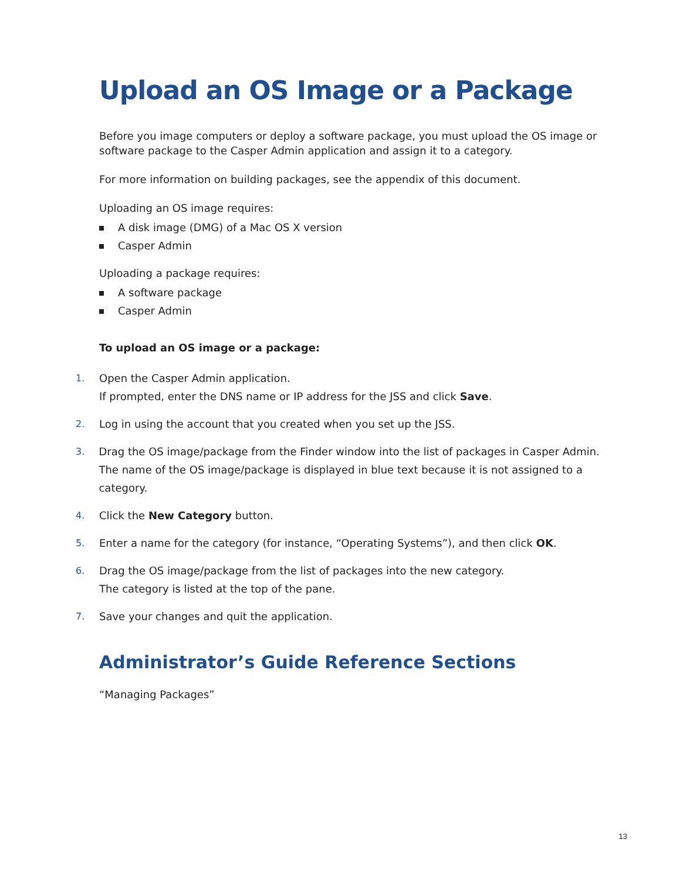Upload an OS Image or a Package
Before you image computers or deploy a software package, you must upload the OS image or software package to the Casper Admin application and assign it to a category.
For more information on building packages, see the appendix of this document.
Uploading an OS image requires:
A disk image (DMG) of a Mac OS X version
Casper Admin
Uploading a package requires:
A software package
Casper Admin
To upload an OS image or a package:
1. Open the Casper Admin application.
If prompted, enter the DNS name or IP address for the JSS and click Save.
2. Log in using the account that you created when you set up the JSS.
3. Drag the OS image/package from the Finder window into the list of packages in Casper Admin.
The name of the OS image/package is displayed in blue text because it is not assigned to a category.
4. Click the New Category button.
5. Enter a name for the category (for instance, “Operating Systems”), and then click OK.
6. Drag the OS image/package from the list of packages into the new category.
The category is listed at the top of the pane.
7. Save your changes and quit the application.
Administrator’s Guide Reference Sections
“Managing Packages”
13